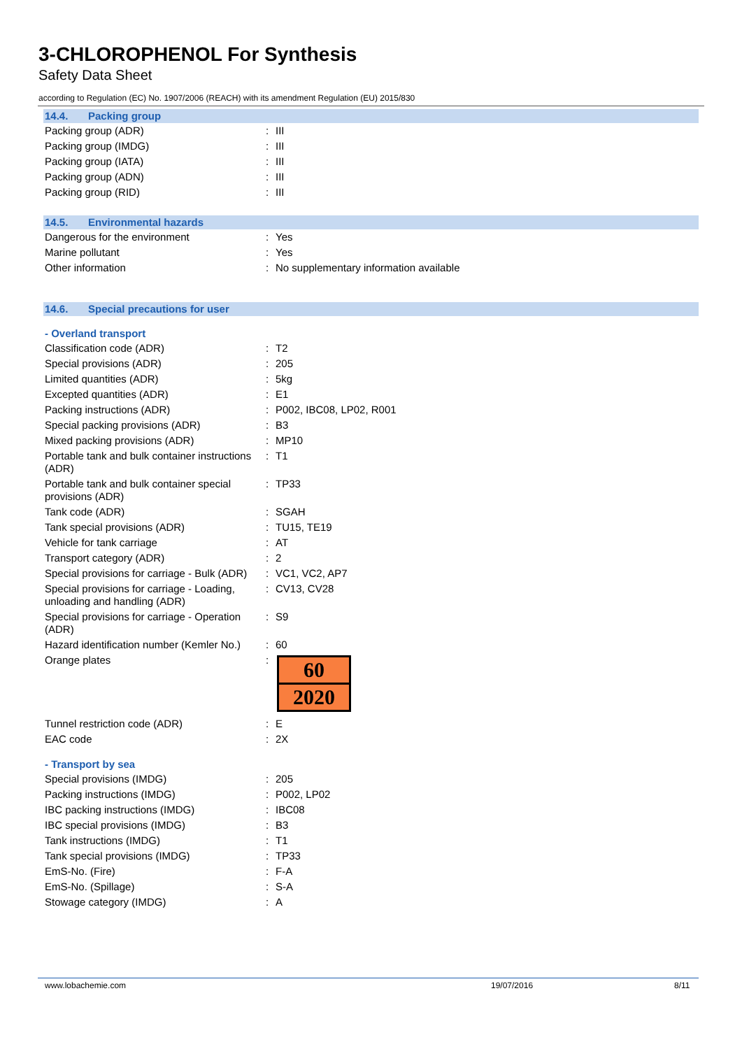3-CHLOROPHENOL For Synthesis
Safety Data Sheet
according to Regulation (EC) No. 1907/2006 (REACH) with its amendment Regulation (EU) 2015/830
14.4. Packing group
| Packing group (ADR) | : | III |
| Packing group (IMDG) | : | III |
| Packing group (IATA) | : | III |
| Packing group (ADN) | : | III |
| Packing group (RID) | : | III |
14.5. Environmental hazards
| Dangerous for the environment | : | Yes |
| Marine pollutant | : | Yes |
| Other information | : | No supplementary information available |
14.6. Special precautions for user
- Overland transport
| Classification code (ADR) | : | T2 |
| Special provisions (ADR) | : | 205 |
| Limited quantities (ADR) | : | 5kg |
| Excepted quantities (ADR) | : | E1 |
| Packing instructions (ADR) | : | P002, IBC08, LP02, R001 |
| Special packing provisions (ADR) | : | B3 |
| Mixed packing provisions (ADR) | : | MP10 |
| Portable tank and bulk container instructions (ADR) | : | T1 |
| Portable tank and bulk container special provisions (ADR) | : | TP33 |
| Tank code (ADR) | : | SGAH |
| Tank special provisions (ADR) | : | TU15, TE19 |
| Vehicle for tank carriage | : | AT |
| Transport category (ADR) | : | 2 |
| Special provisions for carriage - Bulk (ADR) | : | VC1, VC2, AP7 |
| Special provisions for carriage - Loading, unloading and handling (ADR) | : | CV13, CV28 |
| Special provisions for carriage - Operation (ADR) | : | S9 |
| Hazard identification number (Kemler No.) | : | 60 |
| Orange plates | : | 60 2020 |
| Tunnel restriction code (ADR) | : | E |
| EAC code | : | 2X |
- Transport by sea
| Special provisions (IMDG) | : | 205 |
| Packing instructions (IMDG) | : | P002, LP02 |
| IBC packing instructions (IMDG) | : | IBC08 |
| IBC special provisions (IMDG) | : | B3 |
| Tank instructions (IMDG) | : | T1 |
| Tank special provisions (IMDG) | : | TP33 |
| EmS-No. (Fire) | : | F-A |
| EmS-No. (Spillage) | : | S-A |
| Stowage category (IMDG) | : | A |
www.lobachemie.com 19/07/2016 8/11